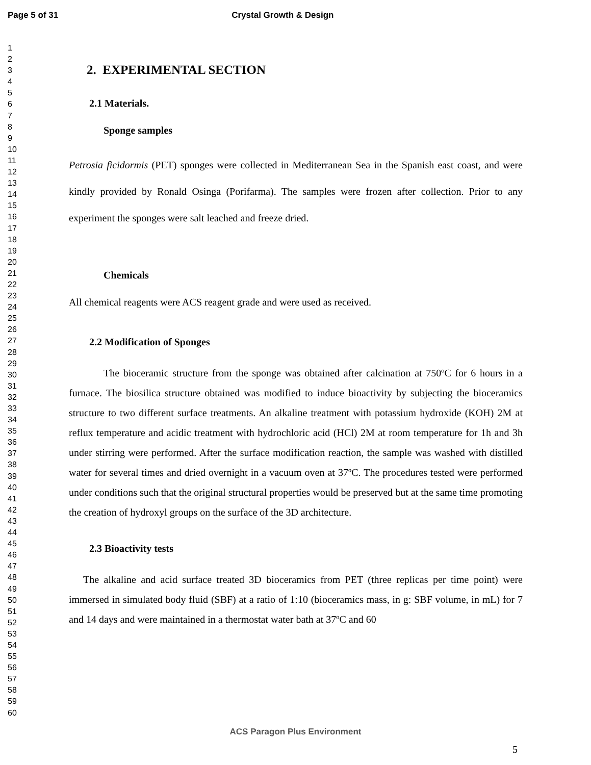Page 5 of 31 Crystal Growth & Design
1
2
3
4
5
6
7
8
9
10
11
12
13
14
15
16
17
18
19
20
21
22
23
24
25
26
27
28
29
30
31
32
33
34
35
36
37
38
39
40
41
42
43
44
45
46
47
48
49
50
51
52
53
54
55
56
57
58
59
60
2. EXPERIMENTAL SECTION
2.1 Materials.
Sponge samples
Petrosia ficidormis (PET) sponges were collected in Mediterranean Sea in the Spanish east coast, and were kindly provided by Ronald Osinga (Porifarma). The samples were frozen after collection. Prior to any experiment the sponges were salt leached and freeze dried.
Chemicals
All chemical reagents were ACS reagent grade and were used as received.
2.2 Modification of Sponges
The bioceramic structure from the sponge was obtained after calcination at 750ºC for 6 hours in a furnace. The biosilica structure obtained was modified to induce bioactivity by subjecting the bioceramics structure to two different surface treatments. An alkaline treatment with potassium hydroxide (KOH) 2M at reflux temperature and acidic treatment with hydrochloric acid (HCl) 2M at room temperature for 1h and 3h under stirring were performed. After the surface modification reaction, the sample was washed with distilled water for several times and dried overnight in a vacuum oven at 37ºC. The procedures tested were performed under conditions such that the original structural properties would be preserved but at the same time promoting the creation of hydroxyl groups on the surface of the 3D architecture.
2.3 Bioactivity tests
The alkaline and acid surface treated 3D bioceramics from PET (three replicas per time point) were immersed in simulated body fluid (SBF) at a ratio of 1:10 (bioceramics mass, in g: SBF volume, in mL) for 7 and 14 days and were maintained in a thermostat water bath at 37ºC and 60
ACS Paragon Plus Environment
5